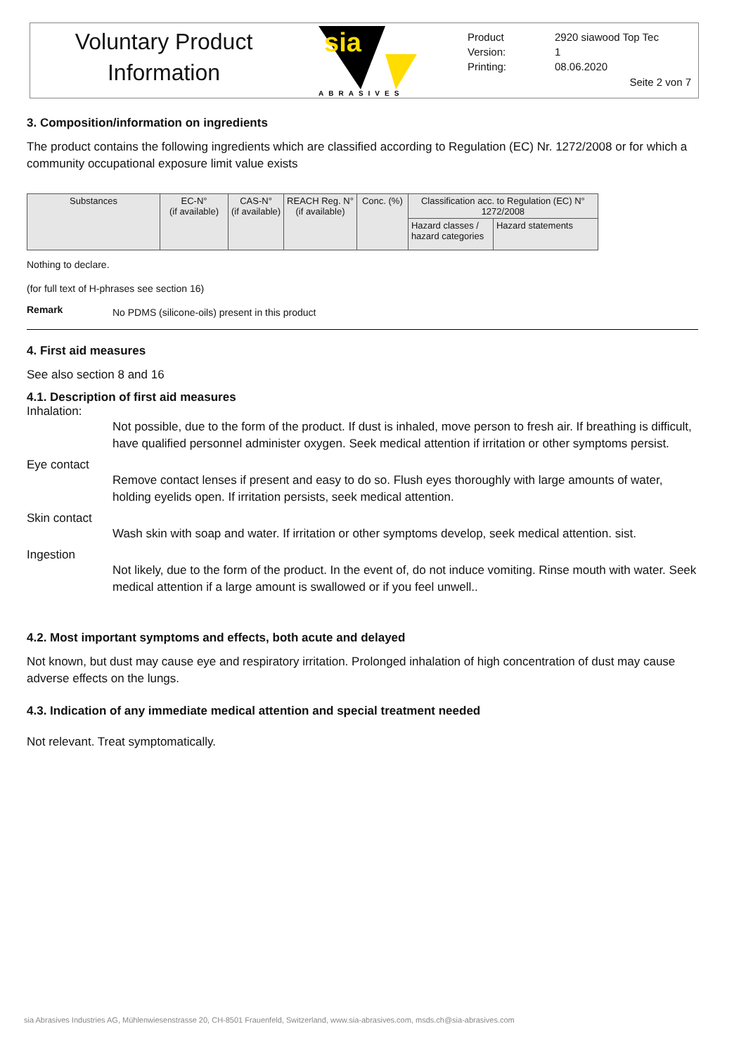Voluntary Product Information
sia
ABRASIVES
| Product | 2920 siawood Top Tec |
| Version: | 1 |
| Printing: | 08.06.2020 |
Seite 2 von 7
3. Composition/information on ingredients
The product contains the following ingredients which are classified according to Regulation (EC) Nr. 1272/2008 or for which a community occupational exposure limit value exists
| Substances | EC-N° (if available) | CAS-N° (if available) | REACH Reg. N° (if available) | Conc. (%) | Classification acc. to Regulation (EC) N° 1272/2008 | |
| | | | | | Hazard classes / hazard categories | Hazard statements |
Nothing to declare.
(for full text of H-phrases see section 16)
Remark No PDMS (silicone-oils) present in this product
4. First aid measures
See also section 8 and 16
4.1. Description of first aid measures
Inhalation:
Not possible, due to the form of the product. If dust is inhaled, move person to fresh air. If breathing is difficult, have qualified personnel administer oxygen. Seek medical attention if irritation or other symptoms persist.
Eye contact
Remove contact lenses if present and easy to do so. Flush eyes thoroughly with large amounts of water, holding eyelids open. If irritation persists, seek medical attention.
Skin contact
Wash skin with soap and water. If irritation or other symptoms develop, seek medical attention. sist.
Ingestion
Not likely, due to the form of the product. In the event of, do not induce vomiting. Rinse mouth with water. Seek medical attention if a large amount is swallowed or if you feel unwell..
4.2. Most important symptoms and effects, both acute and delayed
Not known, but dust may cause eye and respiratory irritation. Prolonged inhalation of high concentration of dust may cause adverse effects on the lungs.
4.3. Indication of any immediate medical attention and special treatment needed
Not relevant. Treat symptomatically.
sia Abrasives Industries AG, Mühlenwiesenstrasse 20, CH-8501 Frauenfeld, Switzerland, www.sia-abrasives.com, msds.ch@sia-abrasives.com